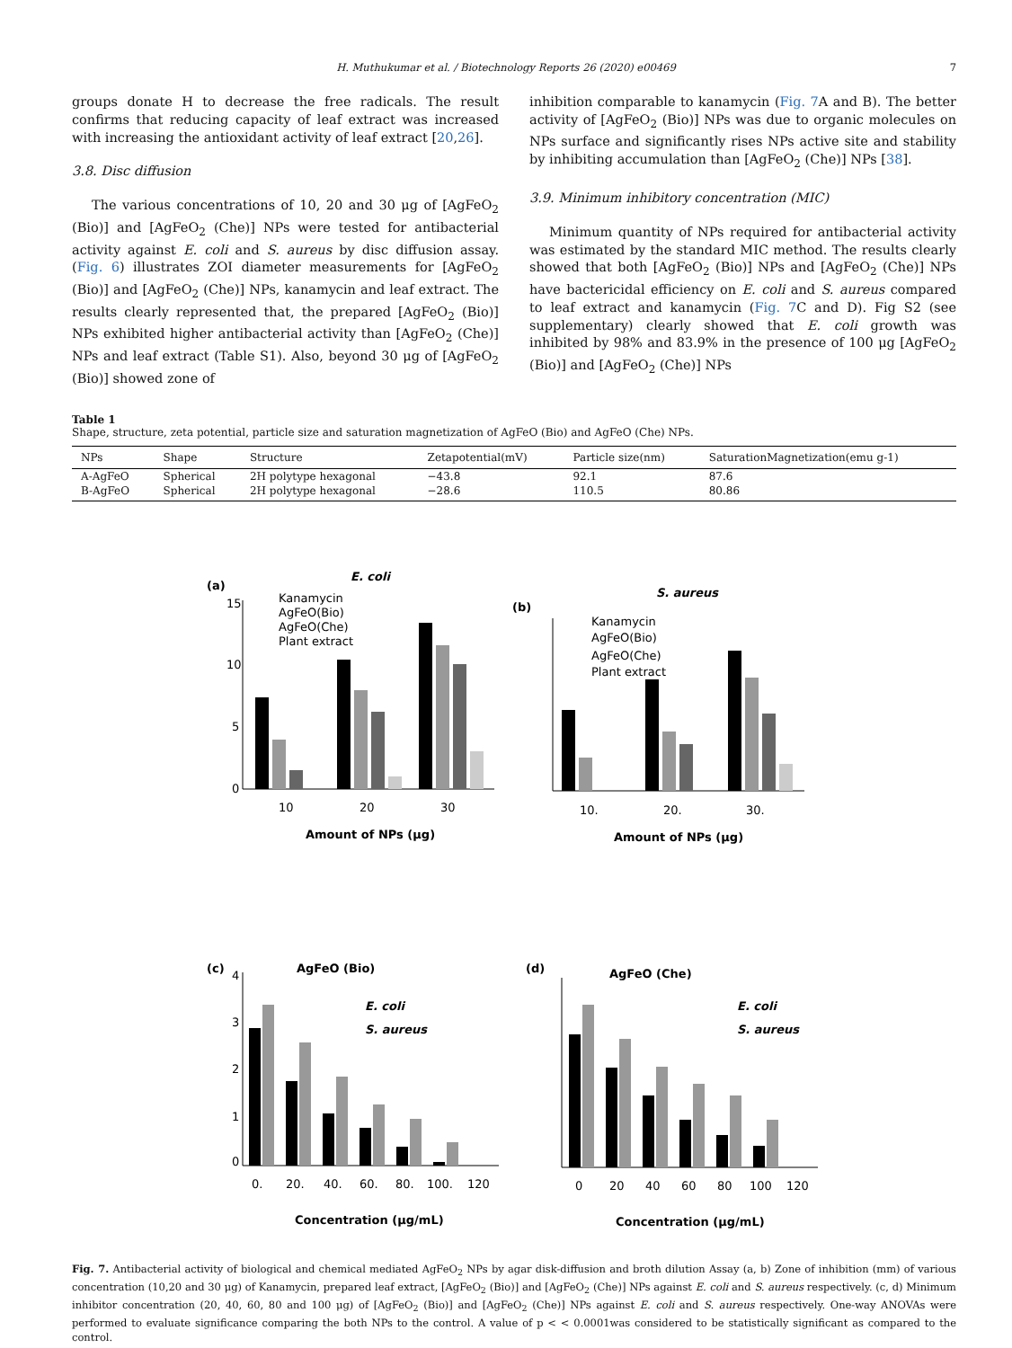H. Muthukumar et al. / Biotechnology Reports 26 (2020) e00469 7
groups donate H to decrease the free radicals. The result confirms that reducing capacity of leaf extract was increased with increasing the antioxidant activity of leaf extract [20,26].
3.8. Disc diffusion
The various concentrations of 10, 20 and 30 μg of [AgFeO<sub>2</sub> (Bio)] and [AgFeO<sub>2</sub> (Che)] NPs were tested for antibacterial activity against E. coli and S. aureus by disc diffusion assay. (Fig. 6) illustrates ZOI diameter measurements for [AgFeO<sub>2</sub> (Bio)] and [AgFeO<sub>2</sub> (Che)] NPs, kanamycin and leaf extract. The results clearly represented that, the prepared [AgFeO<sub>2</sub> (Bio)] NPs exhibited higher antibacterial activity than [AgFeO<sub>2</sub> (Che)] NPs and leaf extract (Table S1). Also, beyond 30 μg of [AgFeO<sub>2</sub> (Bio)] showed zone of
inhibition comparable to kanamycin (Fig. 7 A and B). The better activity of [AgFeO<sub>2</sub> (Bio)] NPs was due to organic molecules on NPs surface and significantly rises NPs active site and stability by inhibiting accumulation than [AgFeO<sub>2</sub> (Che)] NPs [38].
3.9. Minimum inhibitory concentration (MIC)
Minimum quantity of NPs required for antibacterial activity was estimated by the standard MIC method. The results clearly showed that both [AgFeO<sub>2</sub> (Bio)] NPs and [AgFeO<sub>2</sub> (Che)] NPs have bactericidal efficiency on E. coli and S. aureus compared to leaf extract and kanamycin (Fig. 7 C and D). Fig S2 (see supplementary) clearly showed that E. coli growth was inhibited by 98% and 83.9% in the presence of 100 μg [AgFeO<sub>2</sub> (Bio)] and [AgFeO<sub>2</sub> (Che)] NPs
Table 1
Shape, structure, zeta potential, particle size and saturation magnetization of AgFeO (Bio) and AgFeO (Che) NPs.
| NPs | Shape | Structure | Zetapotential(mV) | Particle size(nm) | SaturationMagnetization(emu g-1) |
| --- | --- | --- | --- | --- | --- |
| A-AgFeO | Spherical | 2H polytype hexagonal | −43.8 | 92.1 | 87.6 |
| B-AgFeO | Spherical | 2H polytype hexagonal | −28.6 | 110.5 | 80.86 |
(a)
E. coli
15
10
5
0
10
20
30
Amount of NPs (μg)
Kanamycin
AgFeO(Bio)
AgFeO(Che)
Plant extract
(b)
S. aureus
10.
20.
30.
Amount of NPs (μg)
Kanamycin
AgFeO(Bio)
AgFeO(Che)
Plant extract
(c)
AgFeO (Bio)
0
1
2
3
4
0.
20.
40.
60.
80.
100.
120
Concentration (μg/mL)
E. coli
S. aureus
(d)
AgFeO (Che)
0
20
40
60
80
100
120
Concentration (μg/mL)
E. coli
S. aureus
Fig. 7. Antibacterial activity of biological and chemical mediated AgFeO<sub>2</sub> NPs by agar disk-diffusion and broth dilution Assay (a, b) Zone of inhibition (mm) of various concentration (10,20 and 30 μg) of Kanamycin, prepared leaf extract, [AgFeO<sub>2</sub> (Bio)] and [AgFeO<sub>2</sub> (Che)] NPs against E. coli and S. aureus respectively. (c, d) Minimum inhibitor concentration (20, 40, 60, 80 and 100 μg) of [AgFeO<sub>2</sub> (Bio)] and [AgFeO<sub>2</sub> (Che)] NPs against E. coli and S. aureus respectively. One-way ANOVAs were performed to evaluate significance comparing the both NPs to the control. A value of p < < 0.0001was considered to be statistically significant as compared to the control.